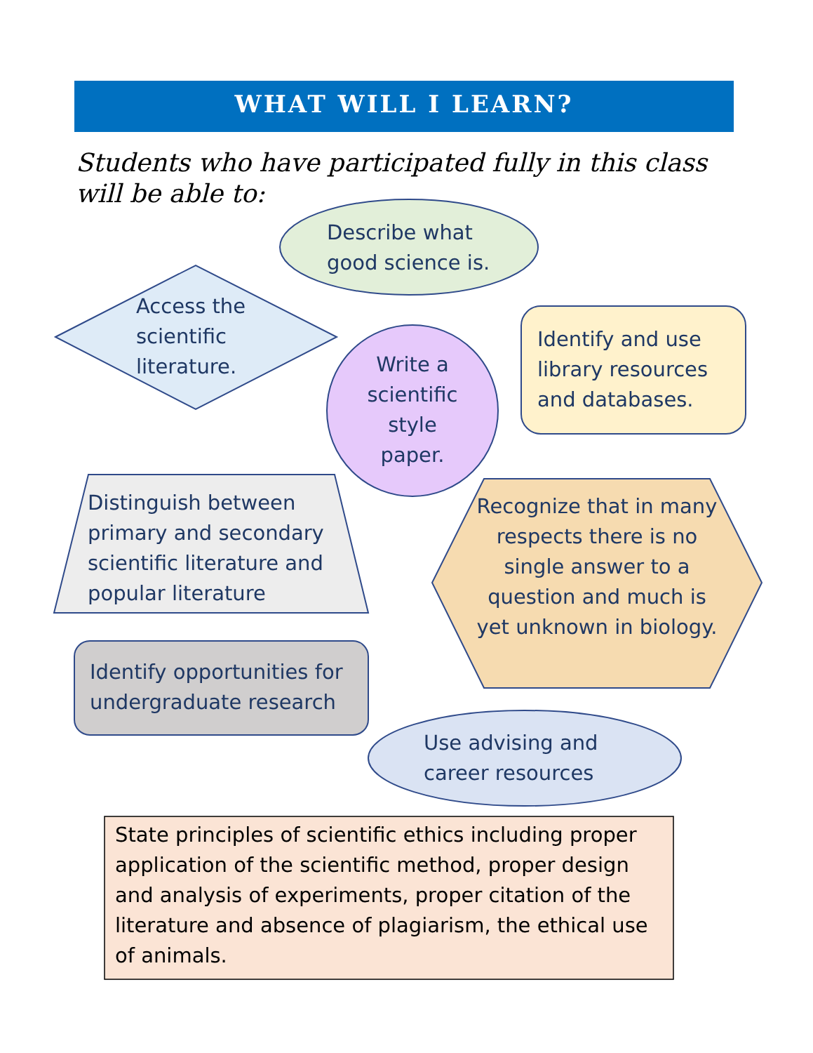WHAT WILL I LEARN?
Students who have participated fully in this class will be able to:
Describe what
good science is.
Access the
scientific
literature.
Write a scientific style paper.
Identify and use
library resources
and databases.
Distinguish between
primary and secondary
scientific literature and
popular literature
Recognize that in many respects there is no single answer to a question and much is yet unknown in biology.
Identify opportunities for
undergraduate research
Use advising and
career resources
State principles of scientific ethics including proper application of the scientific method, proper design and analysis of experiments, proper citation of the literature and absence of plagiarism, the ethical use of animals.